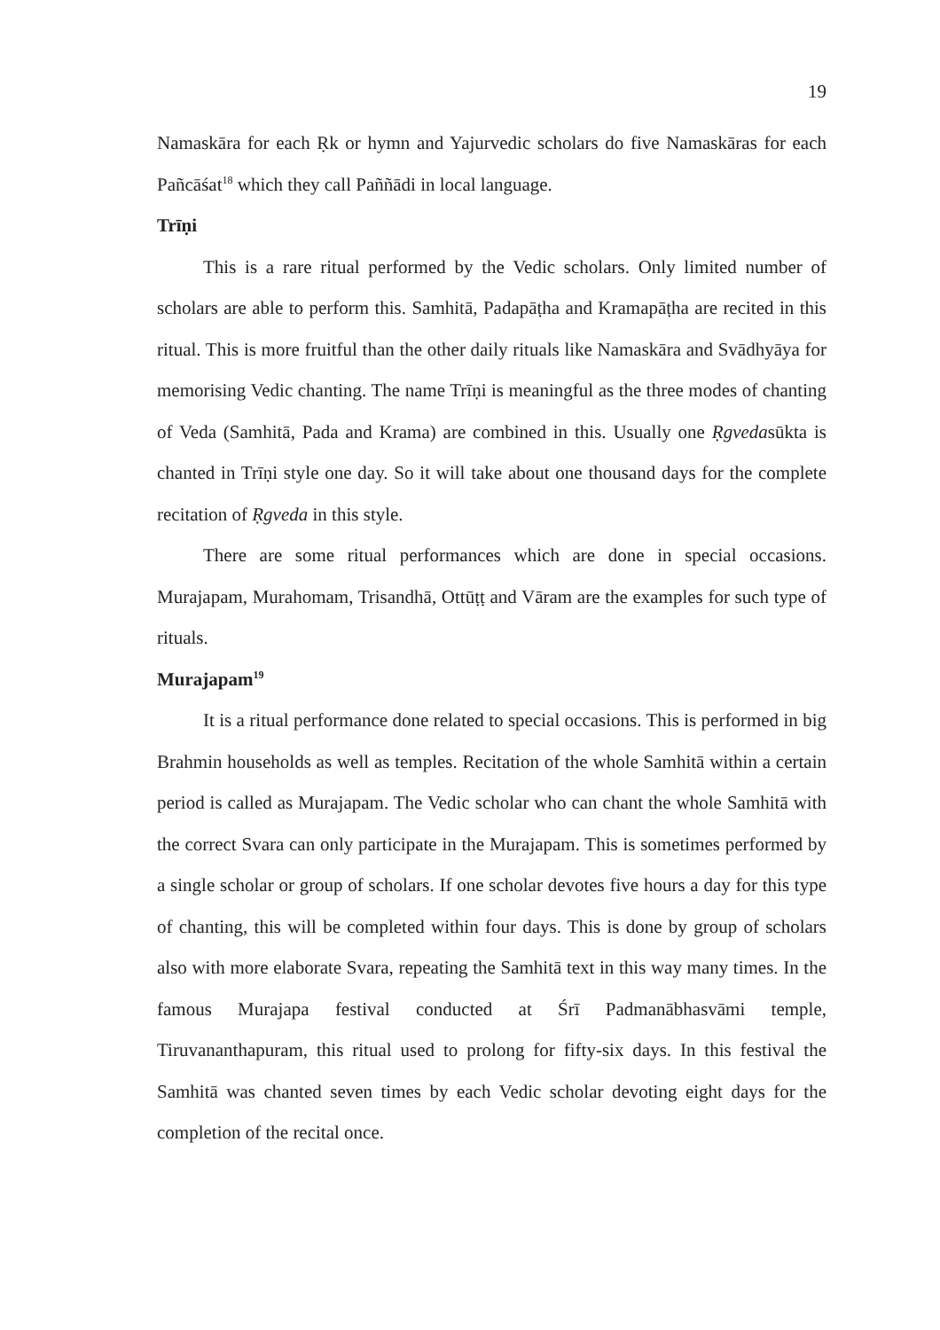19
Namaskāra for each Ṛk or hymn and Yajurvedic scholars do five Namaskāras for each Pañcāśat<sup>18</sup> which they call Paññādi in local language.
Trīṇi
This is a rare ritual performed by the Vedic scholars. Only limited number of scholars are able to perform this. Samhitā, Padapāṭha and Kramapāṭha are recited in this ritual. This is more fruitful than the other daily rituals like Namaskāra and Svādhyāya for memorising Vedic chanting. The name Trīṇi is meaningful as the three modes of chanting of Veda (Samhitā, Pada and Krama) are combined in this. Usually one Ṛgvedasūkta is chanted in Trīṇi style one day. So it will take about one thousand days for the complete recitation of Ṛgveda in this style.
There are some ritual performances which are done in special occasions. Murajapam, Murahomam, Trisandhā, Ottūṭṭ and Vāram are the examples for such type of rituals.
Murajapam<sup>19</sup>
It is a ritual performance done related to special occasions. This is performed in big Brahmin households as well as temples. Recitation of the whole Samhitā within a certain period is called as Murajapam. The Vedic scholar who can chant the whole Samhitā with the correct Svara can only participate in the Murajapam. This is sometimes performed by a single scholar or group of scholars. If one scholar devotes five hours a day for this type of chanting, this will be completed within four days. This is done by group of scholars also with more elaborate Svara, repeating the Samhitā text in this way many times. In the famous Murajapa festival conducted at Śrī Padmanābhasvāmi temple, Tiruvananthapuram, this ritual used to prolong for fifty-six days. In this festival the Samhitā was chanted seven times by each Vedic scholar devoting eight days for the completion of the recital once.